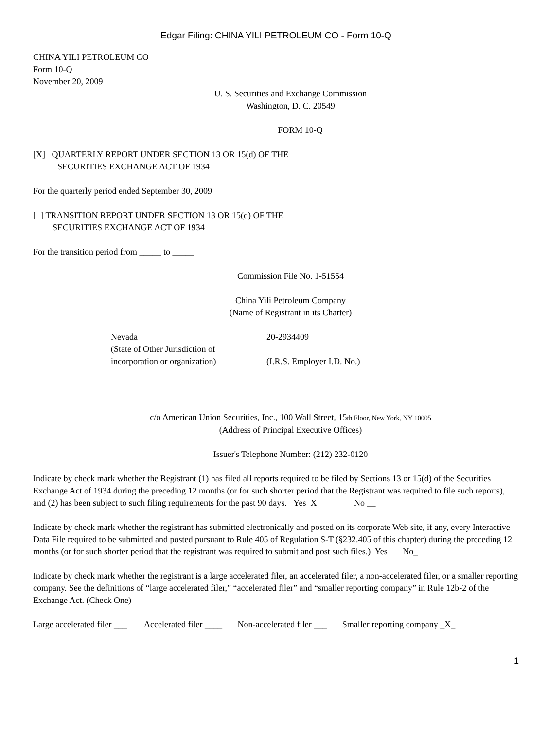Edgar Filing: CHINA YILI PETROLEUM CO - Form 10-Q
CHINA YILI PETROLEUM CO
Form 10-Q
November 20, 2009
U. S. Securities and Exchange Commission
Washington, D. C. 20549
FORM 10-Q
[X] QUARTERLY REPORT UNDER SECTION 13 OR 15(d) OF THE
SECURITIES EXCHANGE ACT OF 1934
For the quarterly period ended September 30, 2009
[ ] TRANSITION REPORT UNDER SECTION 13 OR 15(d) OF THE
SECURITIES EXCHANGE ACT OF 1934
For the transition period from _____ to _____
Commission File No. 1-51554
China Yili Petroleum Company
(Name of Registrant in its Charter)
Nevada
(State of Other Jurisdiction of
incorporation or organization)
20-2934409
(I.R.S. Employer I.D. No.)
c/o American Union Securities, Inc., 100 Wall Street, 15th Floor, New York, NY 10005
(Address of Principal Executive Offices)
Issuer's Telephone Number: (212) 232-0120
Indicate by check mark whether the Registrant (1) has filed all reports required to be filed by Sections 13 or 15(d) of the Securities Exchange Act of 1934 during the preceding 12 months (or for such shorter period that the Registrant was required to file such reports), and (2) has been subject to such filing requirements for the past 90 days. Yes X No __
Indicate by check mark whether the registrant has submitted electronically and posted on its corporate Web site, if any, every Interactive Data File required to be submitted and posted pursuant to Rule 405 of Regulation S-T (§232.405 of this chapter) during the preceding 12 months (or for such shorter period that the registrant was required to submit and post such files.) Yes No_
Indicate by check mark whether the registrant is a large accelerated filer, an accelerated filer, a non-accelerated filer, or a smaller reporting company. See the definitions of “large accelerated filer,” “accelerated filer” and “smaller reporting company” in Rule 12b-2 of the Exchange Act. (Check One)
Large accelerated filer ___ Accelerated filer ____ Non-accelerated filer ___ Smaller reporting company _X_
1